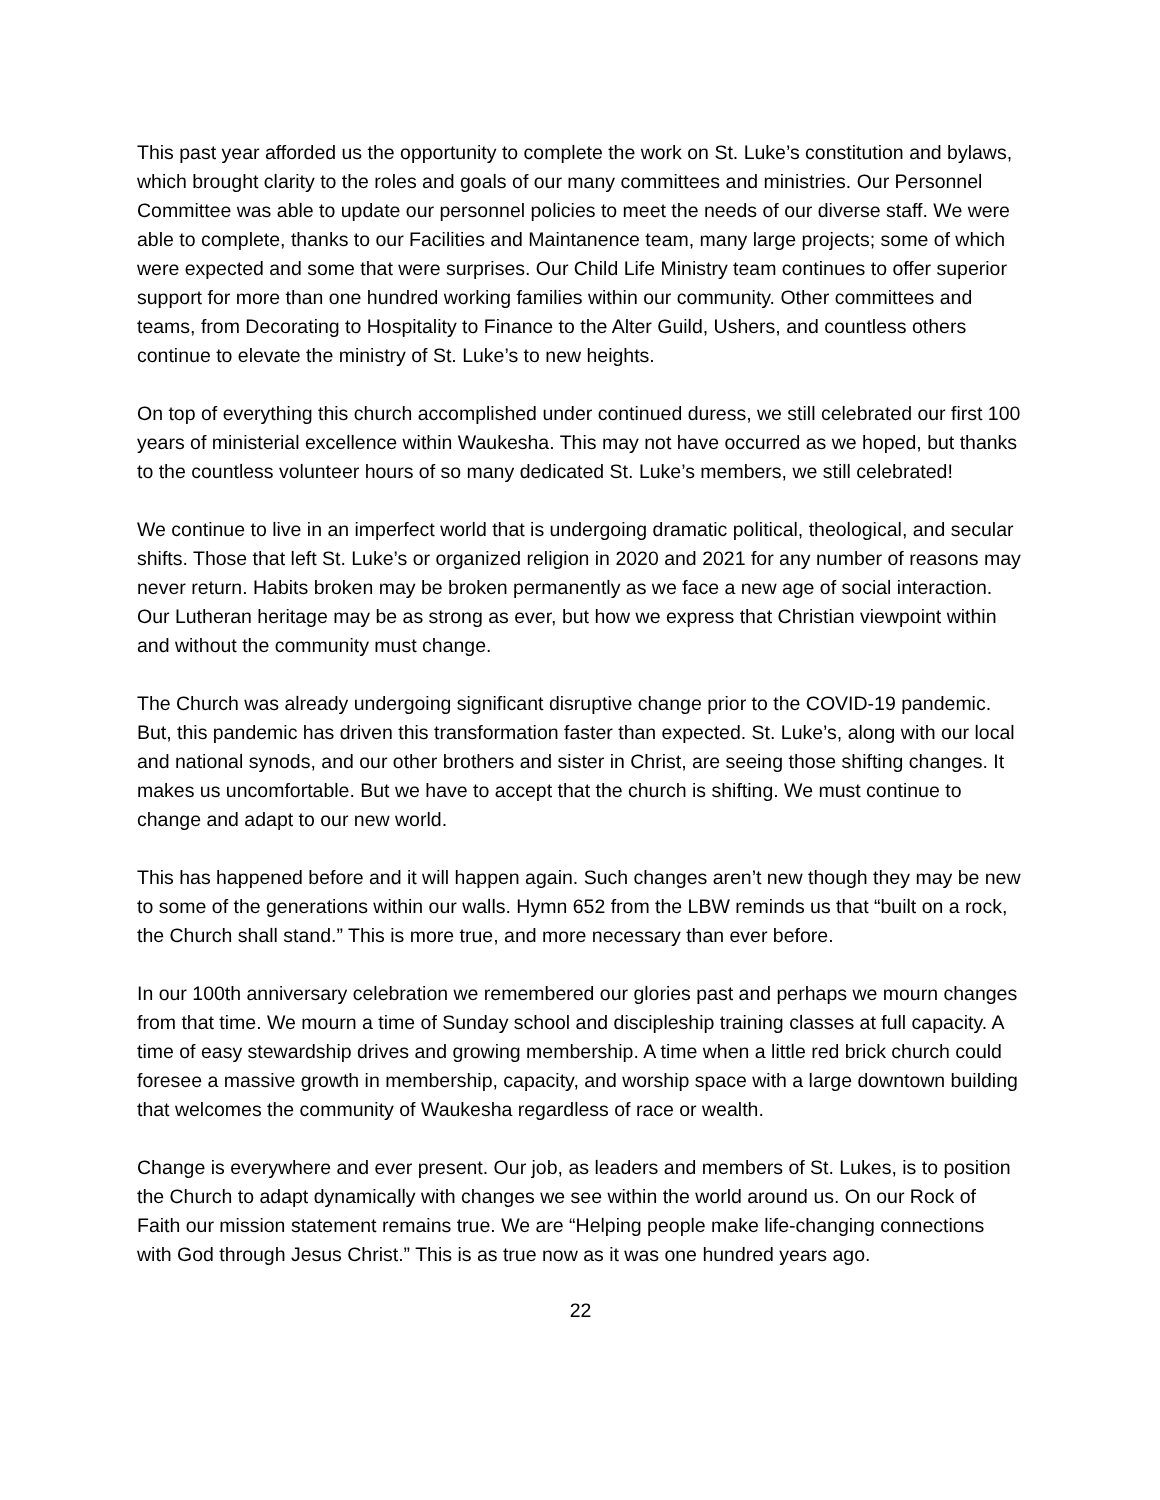This past year afforded us the opportunity to complete the work on St. Luke’s constitution and bylaws, which brought clarity to the roles and goals of our many committees and ministries. Our Personnel Committee was able to update our personnel policies to meet the needs of our diverse staff. We were able to complete, thanks to our Facilities and Maintanence team, many large projects; some of which were expected and some that were surprises. Our Child Life Ministry team continues to offer superior support for more than one hundred working families within our community. Other committees and teams, from Decorating to Hospitality to Finance to the Alter Guild, Ushers, and countless others continue to elevate the ministry of St. Luke’s to new heights.
On top of everything this church accomplished under continued duress, we still celebrated our first 100 years of ministerial excellence within Waukesha. This may not have occurred as we hoped, but thanks to the countless volunteer hours of so many dedicated St. Luke’s members, we still celebrated!
We continue to live in an imperfect world that is undergoing dramatic political, theological, and secular shifts. Those that left St. Luke’s or organized religion in 2020 and 2021 for any number of reasons may never return. Habits broken may be broken permanently as we face a new age of social interaction. Our Lutheran heritage may be as strong as ever, but how we express that Christian viewpoint within and without the community must change.
The Church was already undergoing significant disruptive change prior to the COVID-19 pandemic. But, this pandemic has driven this transformation faster than expected. St. Luke’s, along with our local and national synods, and our other brothers and sister in Christ, are seeing those shifting changes. It makes us uncomfortable. But we have to accept that the church is shifting. We must continue to change and adapt to our new world.
This has happened before and it will happen again. Such changes aren’t new though they may be new to some of the generations within our walls. Hymn 652 from the LBW reminds us that “built on a rock, the Church shall stand.” This is more true, and more necessary than ever before.
In our 100th anniversary celebration we remembered our glories past and perhaps we mourn changes from that time. We mourn a time of Sunday school and discipleship training classes at full capacity. A time of easy stewardship drives and growing membership. A time when a little red brick church could foresee a massive growth in membership, capacity, and worship space with a large downtown building that welcomes the community of Waukesha regardless of race or wealth.
Change is everywhere and ever present. Our job, as leaders and members of St. Lukes, is to position the Church to adapt dynamically with changes we see within the world around us. On our Rock of Faith our mission statement remains true. We are “Helping people make life-changing connections with God through Jesus Christ.” This is as true now as it was one hundred years ago.
22